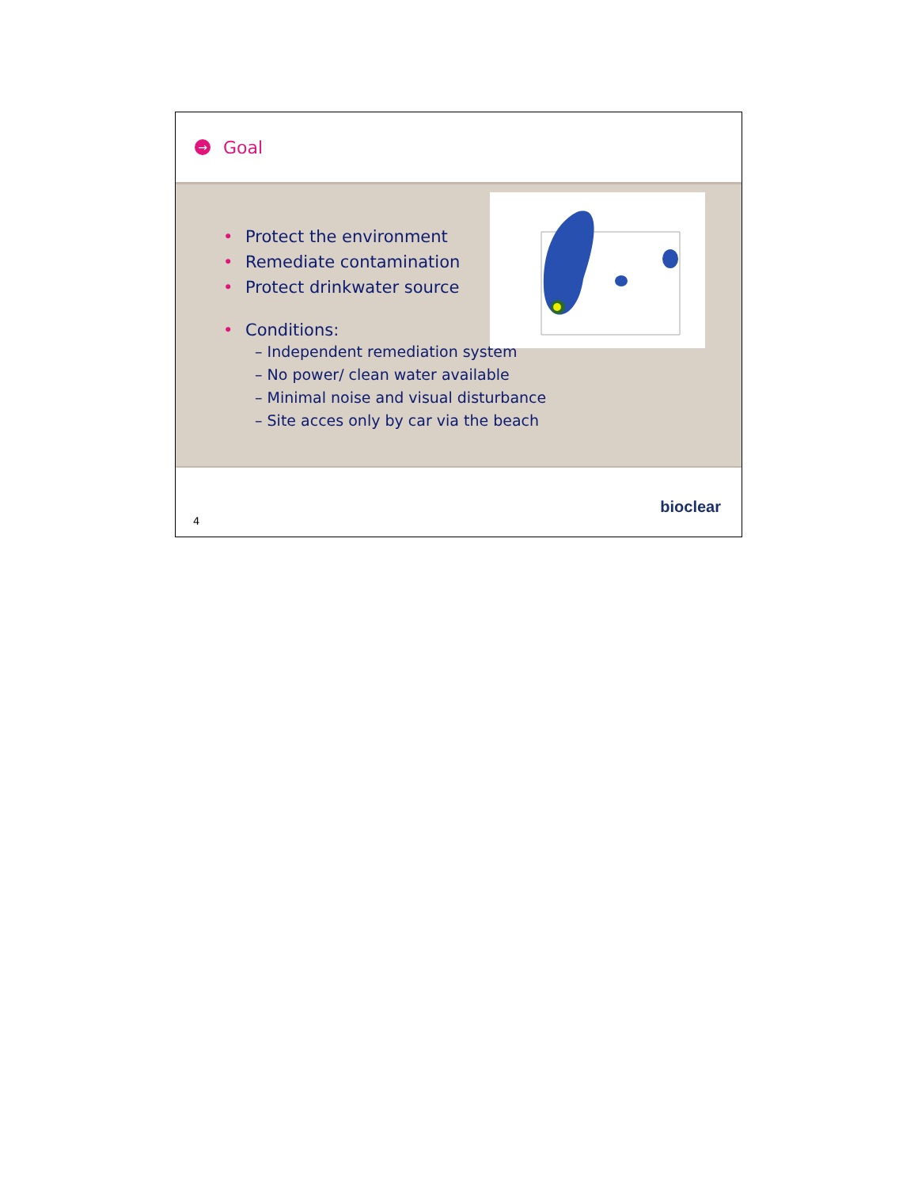→
Goal
• Protect the environment
• Remediate contamination
• Protect drinkwater source
• Conditions:
– Independent remediation system
– No power/ clean water available
– Minimal noise and visual disturbance
– Site acces only by car via the beach
4
bioclear